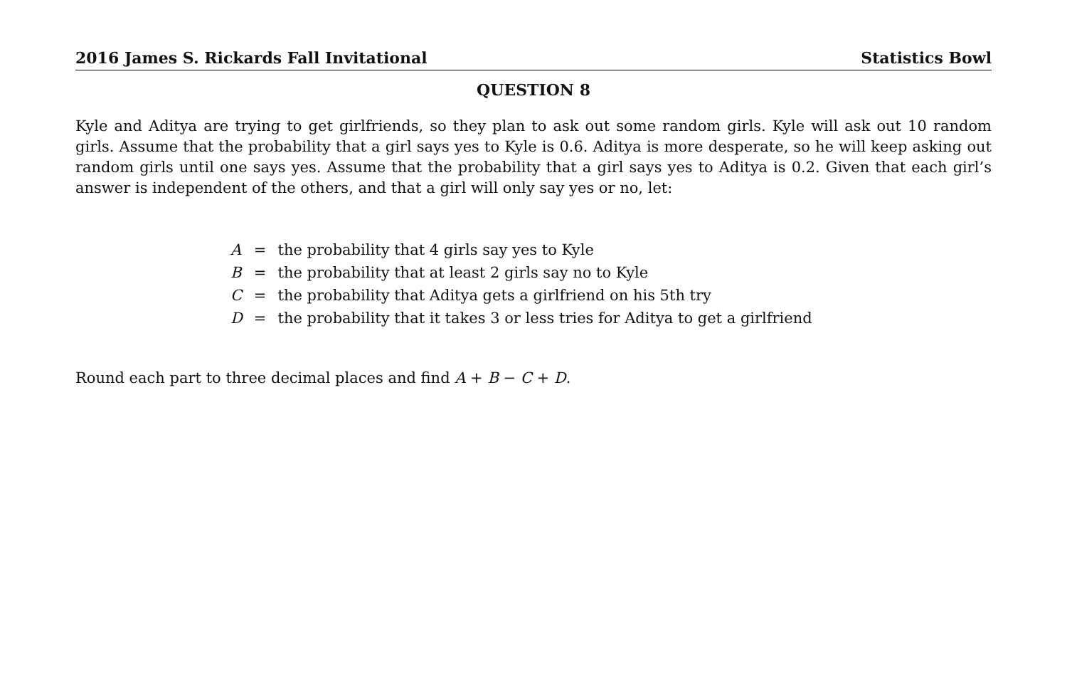2016 James S. Rickards Fall Invitational Statistics Bowl
QUESTION 8
Kyle and Aditya are trying to get girlfriends, so they plan to ask out some random girls. Kyle will ask out 10 random girls. Assume that the probability that a girl says yes to Kyle is 0.6. Aditya is more desperate, so he will keep asking out random girls until one says yes. Assume that the probability that a girl says yes to Aditya is 0.2. Given that each girl’s answer is independent of the others, and that a girl will only say yes or no, let:
| A | = | the probability that 4 girls say yes to Kyle |
| B | = | the probability that at least 2 girls say no to Kyle |
| C | = | the probability that Aditya gets a girlfriend on his 5th try |
| D | = | the probability that it takes 3 or less tries for Aditya to get a girlfriend |
Round each part to three decimal places and find A + B − C + D.